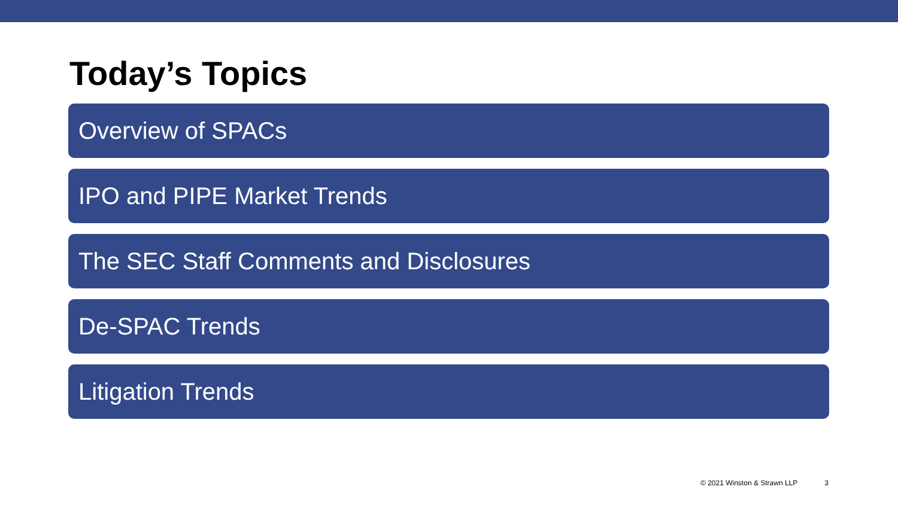Today’s Topics
Overview of SPACs
IPO and PIPE Market Trends
The SEC Staff Comments and Disclosures
De-SPAC Trends
Litigation Trends
© 2021 Winston & Strawn LLP 3